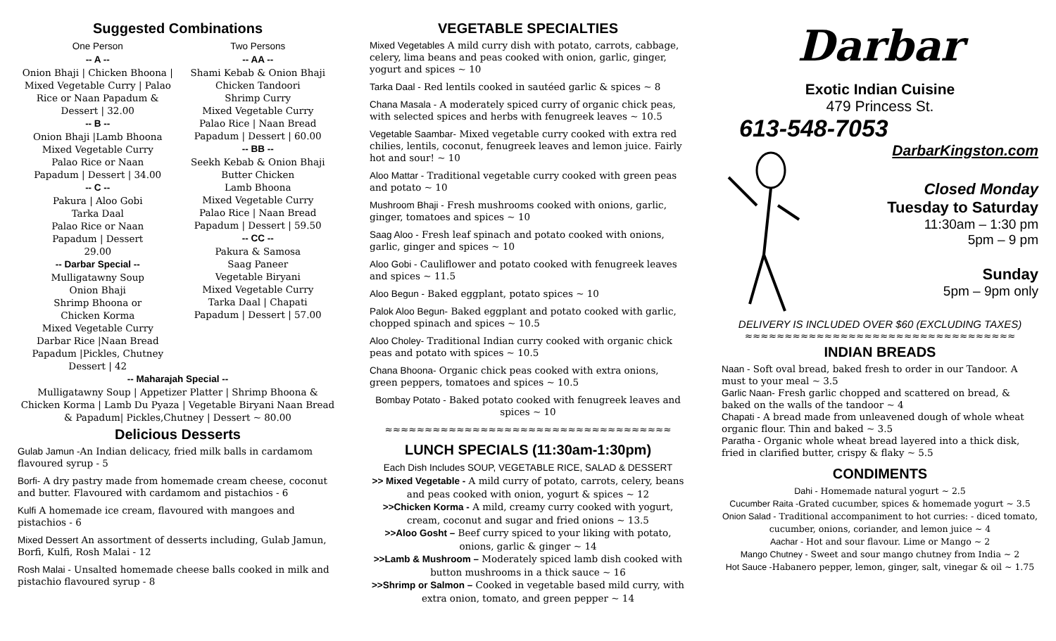Suggested Combinations
One Person
-- A --
Onion Bhaji | Chicken Bhoona | Mixed Vegetable Curry | Palao Rice or Naan Papadum & Dessert | 32.00
-- B --
Onion Bhaji |Lamb Bhoona
Mixed Vegetable Curry
Palao Rice or Naan
Papadum | Dessert | 34.00
-- C --
Pakura | Aloo Gobi
Tarka Daal
Palao Rice or Naan
Papadum | Dessert
29.00
-- Darbar Special --
Mulligatawny Soup
Onion Bhaji
Shrimp Bhoona or
Chicken Korma
Mixed Vegetable Curry
Darbar Rice |Naan Bread
Papadum |Pickles, Chutney
Dessert | 42
Two Persons
-- AA --
Shami Kebab & Onion Bhaji
Chicken Tandoori
Shrimp Curry
Mixed Vegetable Curry
Palao Rice | Naan Bread
Papadum | Dessert | 60.00
-- BB --
Seekh Kebab & Onion Bhaji
Butter Chicken
Lamb Bhoona
Mixed Vegetable Curry
Palao Rice | Naan Bread
Papadum | Dessert | 59.50
-- CC --
Pakura & Samosa
Saag Paneer
Vegetable Biryani
Mixed Vegetable Curry
Tarka Daal | Chapati
Papadum | Dessert | 57.00
-- Maharajah Special --
Mulligatawny Soup | Appetizer Platter | Shrimp Bhoona & Chicken Korma | Lamb Du Pyaza | Vegetable Biryani Naan Bread & Papadum| Pickles,Chutney | Dessert ~ 80.00
Delicious Desserts
Gulab Jamun -An Indian delicacy, fried milk balls in cardamom flavoured syrup - 5
Borfi- A dry pastry made from homemade cream cheese, coconut and butter. Flavoured with cardamom and pistachios - 6
Kulfi A homemade ice cream, flavoured with mangoes and pistachios - 6
Mixed Dessert An assortment of desserts including, Gulab Jamun, Borfi, Kulfi, Rosh Malai - 12
Rosh Malai - Unsalted homemade cheese balls cooked in milk and pistachio flavoured syrup - 8
VEGETABLE SPECIALTIES
Mixed Vegetables A mild curry dish with potato, carrots, cabbage, celery, lima beans and peas cooked with onion, garlic, ginger, yogurt and spices ~ 10
Tarka Daal - Red lentils cooked in sautéed garlic & spices ~ 8
Chana Masala - A moderately spiced curry of organic chick peas, with selected spices and herbs with fenugreek leaves ~ 10.5
Vegetable Saambar- Mixed vegetable curry cooked with extra red chilies, lentils, coconut, fenugreek leaves and lemon juice. Fairly hot and sour! ~ 10
Aloo Mattar - Traditional vegetable curry cooked with green peas and potato ~ 10
Mushroom Bhaji - Fresh mushrooms cooked with onions, garlic, ginger, tomatoes and spices ~ 10
Saag Aloo - Fresh leaf spinach and potato cooked with onions, garlic, ginger and spices ~ 10
Aloo Gobi - Cauliflower and potato cooked with fenugreek leaves and spices ~ 11.5
Aloo Begun - Baked eggplant, potato spices ~ 10
Palok Aloo Begun- Baked eggplant and potato cooked with garlic, chopped spinach and spices ~ 10.5
Aloo Choley- Traditional Indian curry cooked with organic chick peas and potato with spices ~ 10.5
Chana Bhoona- Organic chick peas cooked with extra onions, green peppers, tomatoes and spices ~ 10.5
Bombay Potato - Baked potato cooked with fenugreek leaves and spices ~ 10
≈≈≈≈≈≈≈≈≈≈≈≈≈≈≈≈≈≈≈≈≈≈≈≈≈≈≈≈≈≈≈≈≈≈≈≈
LUNCH SPECIALS (11:30am-1:30pm)
Each Dish Includes SOUP, VEGETABLE RICE, SALAD & DESSERT
>> Mixed Vegetable - A mild curry of potato, carrots, celery, beans and peas cooked with onion, yogurt & spices ~ 12
>>Chicken Korma - A mild, creamy curry cooked with yogurt, cream, coconut and sugar and fried onions ~ 13.5
>>Aloo Gosht – Beef curry spiced to your liking with potato, onions, garlic & ginger ~ 14
>>Lamb & Mushroom – Moderately spiced lamb dish cooked with button mushrooms in a thick sauce ~ 16
>>Shrimp or Salmon – Cooked in vegetable based mild curry, with extra onion, tomato, and green pepper ~ 14
Darbar
Exotic Indian Cuisine
479 Princess St.
613-548-7053
DarbarKingston.com
Closed Monday
Tuesday to Saturday
11:30am – 1:30 pm
5pm – 9 pm
Sunday
5pm – 9pm only
DELIVERY IS INCLUDED OVER $60 (EXCLUDING TAXES)
≈≈≈≈≈≈≈≈≈≈≈≈≈≈≈≈≈≈≈≈≈≈≈≈≈≈≈≈≈≈≈≈≈≈
INDIAN BREADS
Naan - Soft oval bread, baked fresh to order in our Tandoor. A must to your meal ~ 3.5
Garlic Naan- Fresh garlic chopped and scattered on bread, & baked on the walls of the tandoor ~ 4
Chapati - A bread made from unleavened dough of whole wheat organic flour. Thin and baked ~ 3.5
Paratha - Organic whole wheat bread layered into a thick disk, fried in clarified butter, crispy & flaky ~ 5.5
CONDIMENTS
Dahi - Homemade natural yogurt ~ 2.5
Cucumber Raita -Grated cucumber, spices & homemade yogurt ~ 3.5
Onion Salad - Traditional accompaniment to hot curries: - diced tomato, cucumber, onions, coriander, and lemon juice ~ 4
Aachar - Hot and sour flavour. Lime or Mango ~ 2
Mango Chutney - Sweet and sour mango chutney from India ~ 2
Hot Sauce -Habanero pepper, lemon, ginger, salt, vinegar & oil ~ 1.75